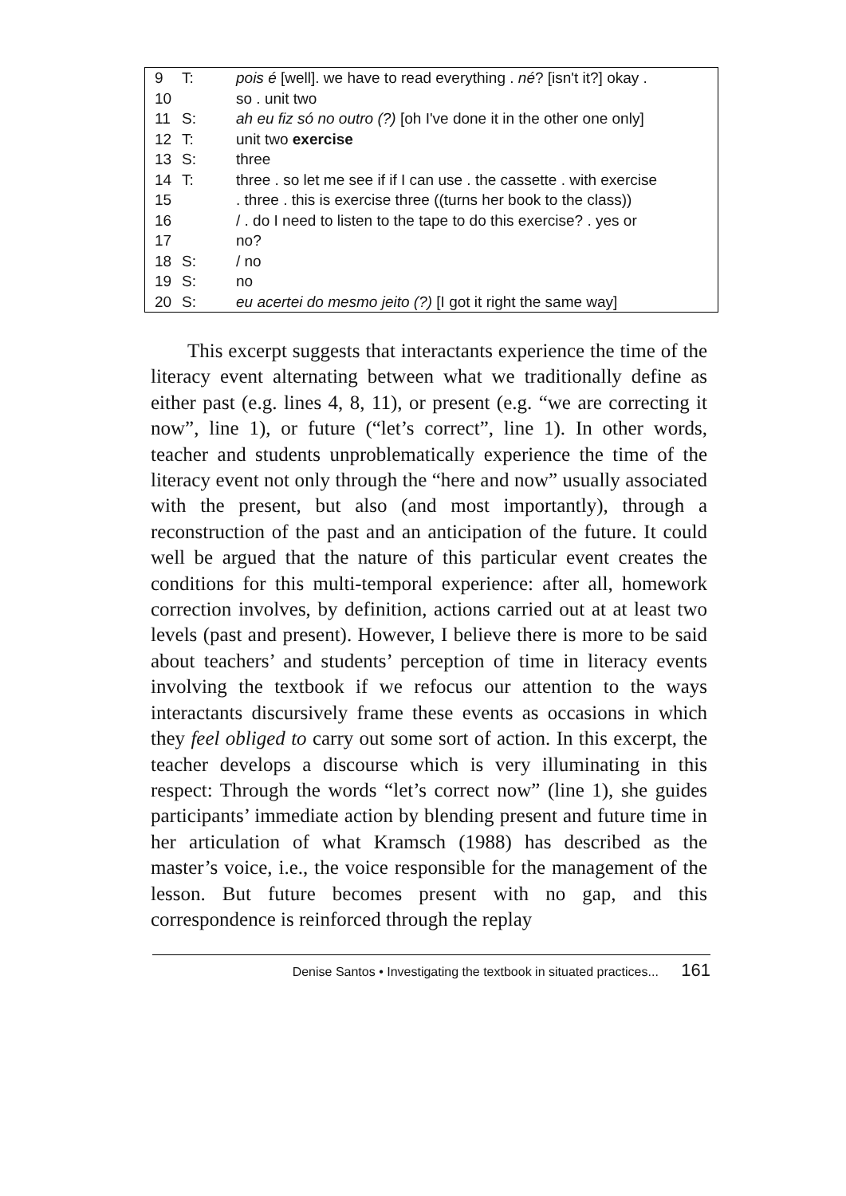| 9 | T: | pois é [well]. we have to read everything . né ? [isn't it?] okay . |
| 10 | | so . unit two |
| 11 | S: | ah eu fiz só no outro (?) [oh I've done it in the other one only] |
| 12 | T: | unit two exercise |
| 13 | S: | three |
| 14 | T: | three . so let me see if if I can use . the cassette . with exercise |
| 15 | | . three . this is exercise three ((turns her book to the class)) |
| 16 | | / . do I need to listen to the tape to do this exercise? . yes or |
| 17 | | no? |
| 18 | S: | / no |
| 19 | S: | no |
| 20 | S: | eu acertei do mesmo jeito (?) [I got it right the same way] |
This excerpt suggests that interactants experience the time of the literacy event alternating between what we traditionally define as either past (e.g. lines 4, 8, 11), or present (e.g. “we are correcting it now”, line 1), or future (“let’s correct”, line 1). In other words, teacher and students unproblematically experience the time of the literacy event not only through the “here and now” usually associated with the present, but also (and most importantly), through a reconstruction of the past and an anticipation of the future. It could well be argued that the nature of this particular event creates the conditions for this multi-temporal experience: after all, homework correction involves, by definition, actions carried out at at least two levels (past and present). However, I believe there is more to be said about teachers’ and students’ perception of time in literacy events involving the textbook if we refocus our attention to the ways interactants discursively frame these events as occasions in which they feel obliged to carry out some sort of action. In this excerpt, the teacher develops a discourse which is very illuminating in this respect: Through the words “let’s correct now” (line 1), she guides participants’ immediate action by blending present and future time in her articulation of what Kramsch (1988) has described as the master’s voice, i.e., the voice responsible for the management of the lesson. But future becomes present with no gap, and this correspondence is reinforced through the replay
Denise Santos • Investigating the textbook in situated practices... 161